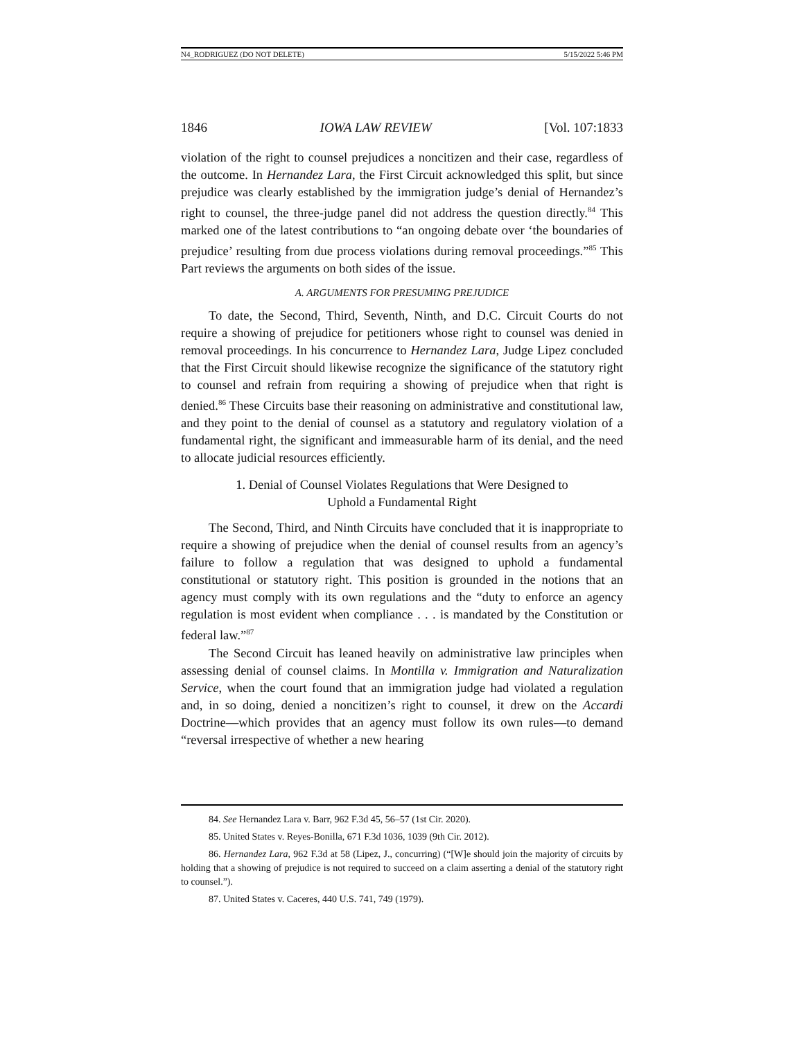N4_RODRIGUEZ (DO NOT DELETE) 5/15/2022 5:46 PM
1846 IOWA LAW REVIEW [Vol. 107:1833
violation of the right to counsel prejudices a noncitizen and their case, regardless of the outcome. In Hernandez Lara, the First Circuit acknowledged this split, but since prejudice was clearly established by the immigration judge’s denial of Hernandez’s right to counsel, the three-judge panel did not address the question directly.<sup>84</sup> This marked one of the latest contributions to “an ongoing debate over ‘the boundaries of prejudice’ resulting from due process violations during removal proceedings.”<sup>85</sup> This Part reviews the arguments on both sides of the issue.
A. ARGUMENTS FOR PRESUMING PREJUDICE
To date, the Second, Third, Seventh, Ninth, and D.C. Circuit Courts do not require a showing of prejudice for petitioners whose right to counsel was denied in removal proceedings. In his concurrence to Hernandez Lara, Judge Lipez concluded that the First Circuit should likewise recognize the significance of the statutory right to counsel and refrain from requiring a showing of prejudice when that right is denied.<sup>86</sup> These Circuits base their reasoning on administrative and constitutional law, and they point to the denial of counsel as a statutory and regulatory violation of a fundamental right, the significant and immeasurable harm of its denial, and the need to allocate judicial resources efficiently.
1. Denial of Counsel Violates Regulations that Were Designed to
Uphold a Fundamental Right
The Second, Third, and Ninth Circuits have concluded that it is inappropriate to require a showing of prejudice when the denial of counsel results from an agency’s failure to follow a regulation that was designed to uphold a fundamental constitutional or statutory right. This position is grounded in the notions that an agency must comply with its own regulations and the “duty to enforce an agency regulation is most evident when compliance . . . is mandated by the Constitution or federal law.”<sup>87</sup>
The Second Circuit has leaned heavily on administrative law principles when assessing denial of counsel claims. In Montilla v. Immigration and Naturalization Service, when the court found that an immigration judge had violated a regulation and, in so doing, denied a noncitizen’s right to counsel, it drew on the Accardi Doctrine—which provides that an agency must follow its own rules—to demand “reversal irrespective of whether a new hearing
84. See Hernandez Lara v. Barr, 962 F.3d 45, 56–57 (1st Cir. 2020).
85. United States v. Reyes-Bonilla, 671 F.3d 1036, 1039 (9th Cir. 2012).
86. Hernandez Lara, 962 F.3d at 58 (Lipez, J., concurring) (“[W]e should join the majority of circuits by holding that a showing of prejudice is not required to succeed on a claim asserting a denial of the statutory right to counsel.”).
87. United States v. Caceres, 440 U.S. 741, 749 (1979).